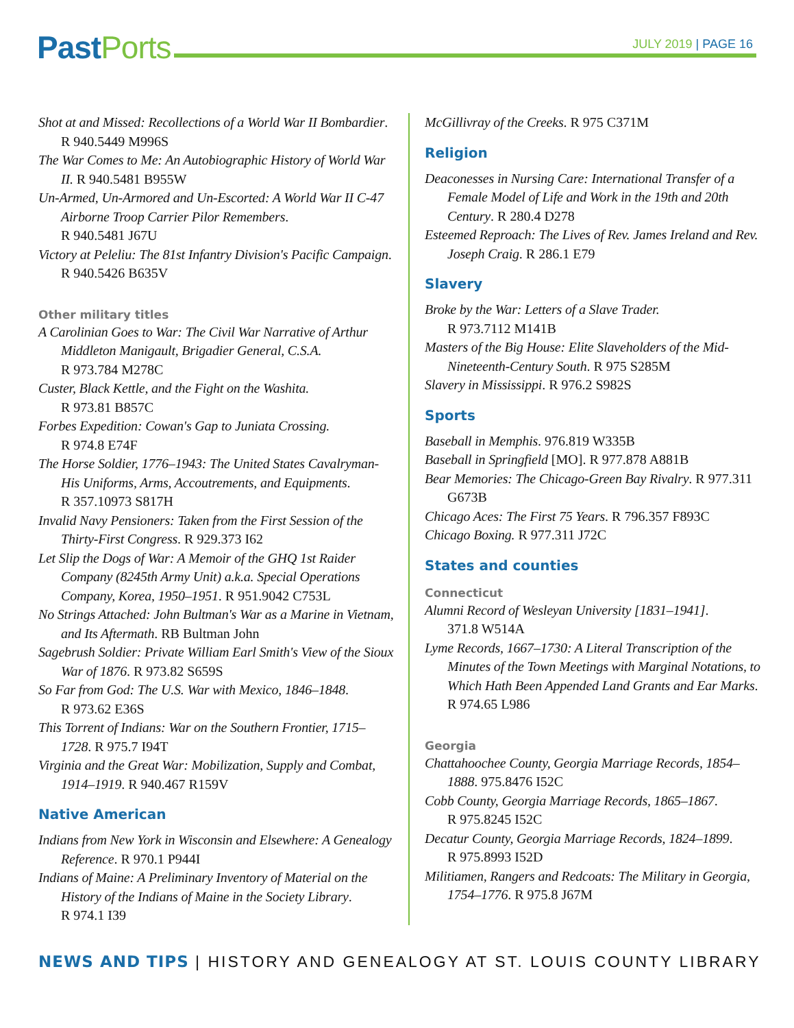Past Ports JULY 2019 | PAGE 16
Shot at and Missed: Recollections of a World War II Bombardier. R 940.5449 M996S
The War Comes to Me: An Autobiographic History of World War II. R 940.5481 B955W
Un-Armed, Un-Armored and Un-Escorted: A World War II C-47 Airborne Troop Carrier Pilor Remembers.
R 940.5481 J67U
Victory at Peleliu: The 81st Infantry Division's Pacific Campaign. R 940.5426 B635V
Other military titles
A Carolinian Goes to War: The Civil War Narrative of Arthur Middleton Manigault, Brigadier General, C.S.A.
R 973.784 M278C
Custer, Black Kettle, and the Fight on the Washita.
R 973.81 B857C
Forbes Expedition: Cowan's Gap to Juniata Crossing.
R 974.8 E74F
The Horse Soldier, 1776–1943: The United States Cavalryman-His Uniforms, Arms, Accoutrements, and Equipments.
R 357.10973 S817H
Invalid Navy Pensioners: Taken from the First Session of the Thirty-First Congress. R 929.373 I62
Let Slip the Dogs of War: A Memoir of the GHQ 1st Raider Company (8245th Army Unit) a.k.a. Special Operations Company, Korea, 1950–1951. R 951.9042 C753L
No Strings Attached: John Bultman's War as a Marine in Vietnam, and Its Aftermath. RB Bultman John
Sagebrush Soldier: Private William Earl Smith's View of the Sioux War of 1876. R 973.82 S659S
So Far from God: The U.S. War with Mexico, 1846–1848.
R 973.62 E36S
This Torrent of Indians: War on the Southern Frontier, 1715–1728. R 975.7 I94T
Virginia and the Great War: Mobilization, Supply and Combat, 1914–1919. R 940.467 R159V
Native American
Indians from New York in Wisconsin and Elsewhere: A Genealogy Reference. R 970.1 P944I
Indians of Maine: A Preliminary Inventory of Material on the History of the Indians of Maine in the Society Library.
R 974.1 I39
McGillivray of the Creeks. R 975 C371M
Religion
Deaconesses in Nursing Care: International Transfer of a Female Model of Life and Work in the 19th and 20th Century. R 280.4 D278
Esteemed Reproach: The Lives of Rev. James Ireland and Rev. Joseph Craig. R 286.1 E79
Slavery
Broke by the War: Letters of a Slave Trader.
R 973.7112 M141B
Masters of the Big House: Elite Slaveholders of the Mid-Nineteenth-Century South. R 975 S285M
Slavery in Mississippi. R 976.2 S982S
Sports
Baseball in Memphis. 976.819 W335B
Baseball in Springfield [MO]. R 977.878 A881B
Bear Memories: The Chicago-Green Bay Rivalry. R 977.311 G673B
Chicago Aces: The First 75 Years. R 796.357 F893C
Chicago Boxing. R 977.311 J72C
States and counties
Connecticut
Alumni Record of Wesleyan University [1831–1941].
371.8 W514A
Lyme Records, 1667–1730: A Literal Transcription of the Minutes of the Town Meetings with Marginal Notations, to Which Hath Been Appended Land Grants and Ear Marks. R 974.65 L986
Georgia
Chattahoochee County, Georgia Marriage Records, 1854–1888. 975.8476 I52C
Cobb County, Georgia Marriage Records, 1865–1867.
R 975.8245 I52C
Decatur County, Georgia Marriage Records, 1824–1899.
R 975.8993 I52D
Militiamen, Rangers and Redcoats: The Military in Georgia, 1754–1776. R 975.8 J67M
NEWS AND TIPS | HISTORY AND GENEALOGY AT ST. LOUIS COUNTY LIBRARY